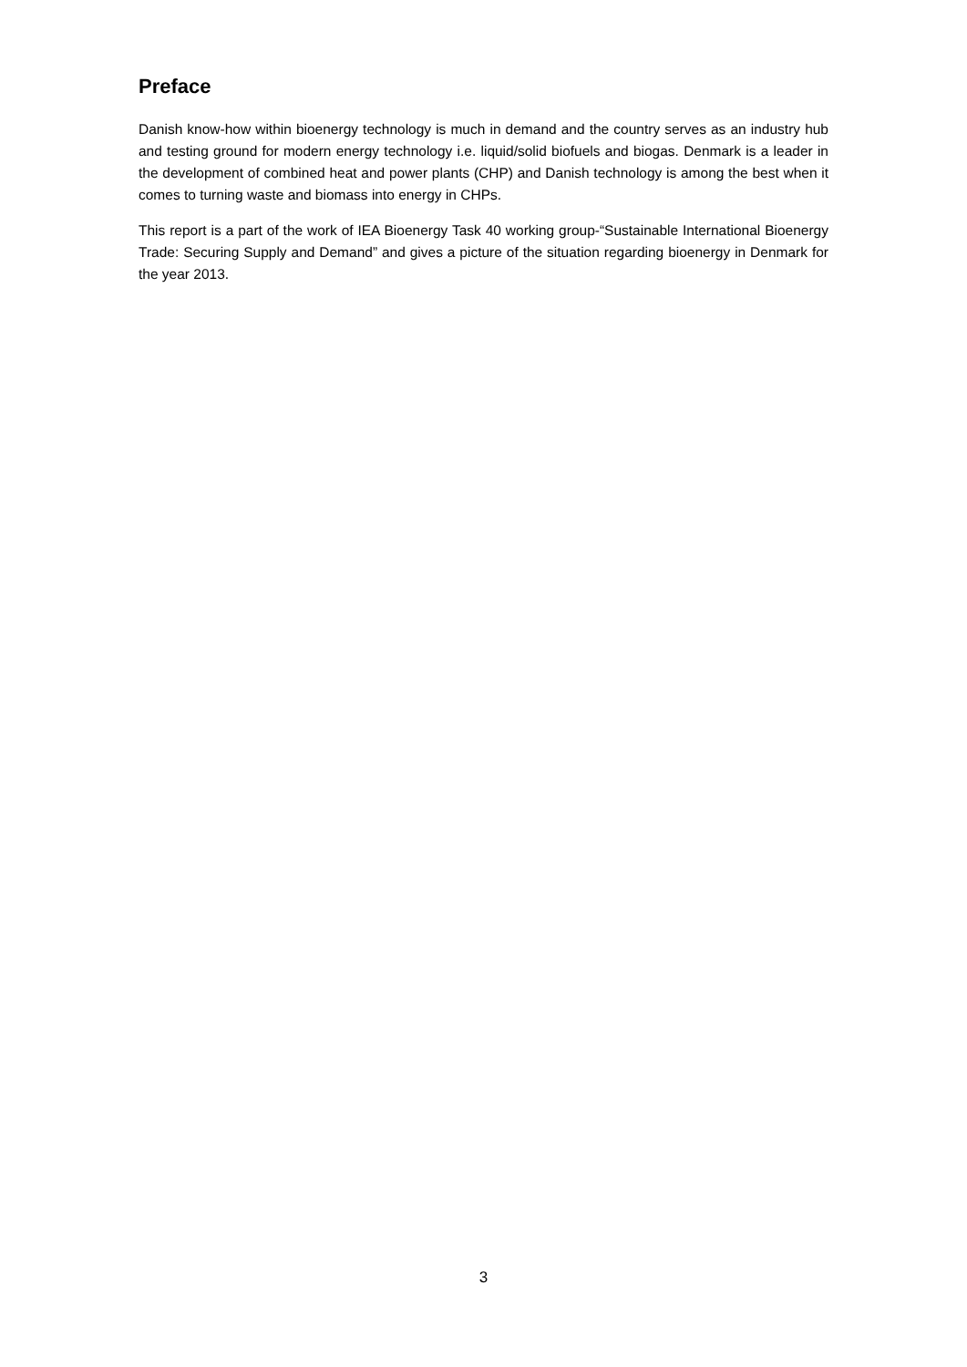Preface
Danish know-how within bioenergy technology is much in demand and the country serves as an industry hub and testing ground for modern energy technology i.e. liquid/solid biofuels and biogas. Denmark is a leader in the development of combined heat and power plants (CHP) and Danish technology is among the best when it comes to turning waste and biomass into energy in CHPs.
This report is a part of the work of IEA Bioenergy Task 40 working group-“Sustainable International Bioenergy Trade: Securing Supply and Demand” and gives a picture of the situation regarding bioenergy in Denmark for the year 2013.
3